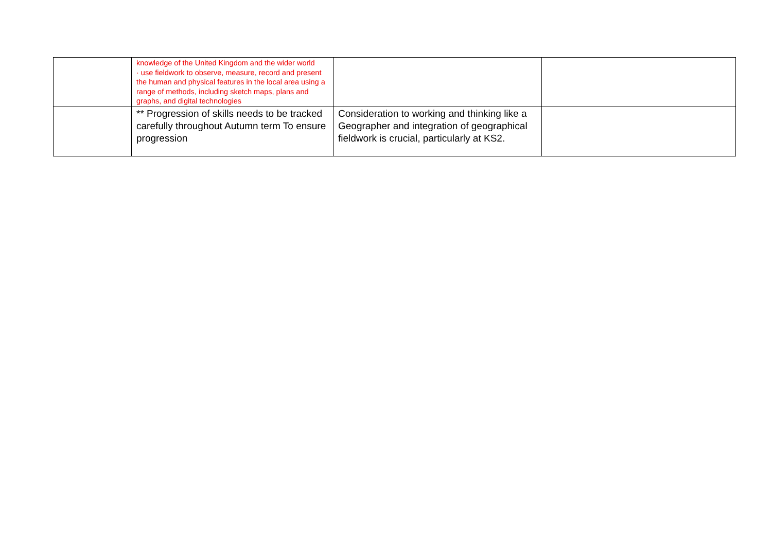| | knowledge of the United Kingdom and the wider world · use fieldwork to observe, measure, record and present the human and physical features in the local area using a range of methods, including sketch maps, plans and graphs, and digital technologies | | |
| | ** Progression of skills needs to be tracked carefully throughout Autumn term To ensure progression | Consideration to working and thinking like a Geographer and integration of geographical fieldwork is crucial, particularly at KS2. | |